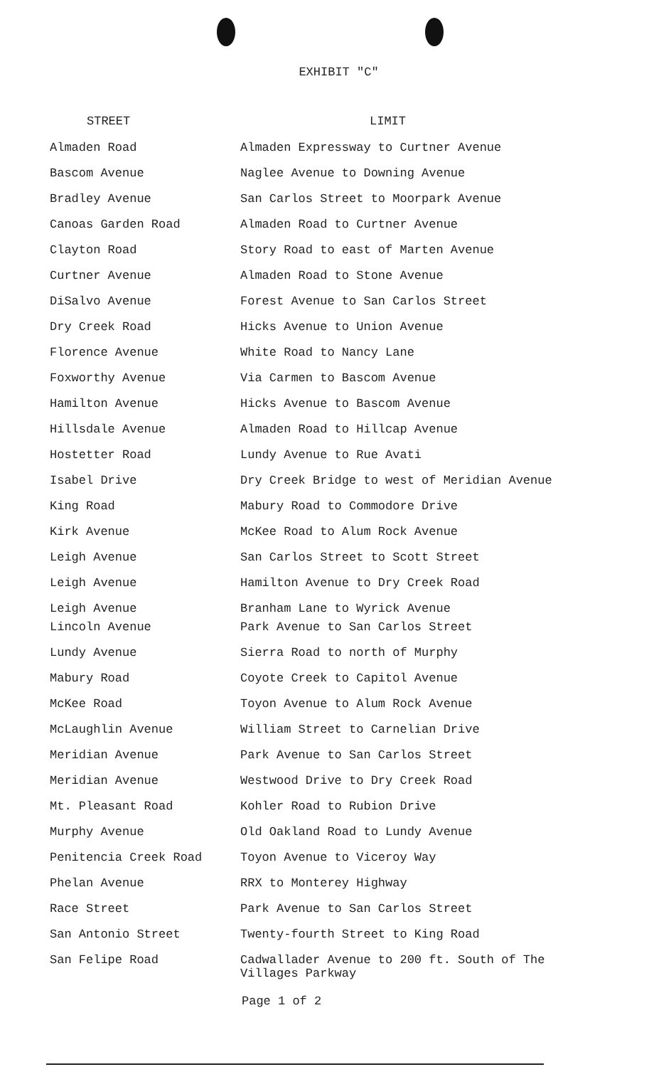EXHIBIT "C"
| STREET | LIMIT |
| --- | --- |
| Almaden Road | Almaden Expressway to Curtner Avenue |
| Bascom Avenue | Naglee Avenue to Downing Avenue |
| Bradley Avenue | San Carlos Street to Moorpark Avenue |
| Canoas Garden Road | Almaden Road to Curtner Avenue |
| Clayton Road | Story Road to east of Marten Avenue |
| Curtner Avenue | Almaden Road to Stone Avenue |
| DiSalvo Avenue | Forest Avenue to San Carlos Street |
| Dry Creek Road | Hicks Avenue to Union Avenue |
| Florence Avenue | White Road to Nancy Lane |
| Foxworthy Avenue | Via Carmen to Bascom Avenue |
| Hamilton Avenue | Hicks Avenue to Bascom Avenue |
| Hillsdale Avenue | Almaden Road to Hillcap Avenue |
| Hostetter Road | Lundy Avenue to Rue Avati |
| Isabel Drive | Dry Creek Bridge to west of Meridian Avenue |
| King Road | Mabury Road to Commodore Drive |
| Kirk Avenue | McKee Road to Alum Rock Avenue |
| Leigh Avenue | San Carlos Street to Scott Street |
| Leigh Avenue | Hamilton Avenue to Dry Creek Road |
| Leigh Avenue | Branham Lane to Wyrick Avenue |
| Lincoln Avenue | Park Avenue to San Carlos Street |
| Lundy Avenue | Sierra Road to north of Murphy |
| Mabury Road | Coyote Creek to Capitol Avenue |
| McKee Road | Toyon Avenue to Alum Rock Avenue |
| McLaughlin Avenue | William Street to Carnelian Drive |
| Meridian Avenue | Park Avenue to San Carlos Street |
| Meridian Avenue | Westwood Drive to Dry Creek Road |
| Mt. Pleasant Road | Kohler Road to Rubion Drive |
| Murphy Avenue | Old Oakland Road to Lundy Avenue |
| Penitencia Creek Road | Toyon Avenue to Viceroy Way |
| Phelan Avenue | RRX to Monterey Highway |
| Race Street | Park Avenue to San Carlos Street |
| San Antonio Street | Twenty-fourth Street to King Road |
| San Felipe Road | Cadwallader Avenue to 200 ft. South of The Villages Parkway |
Page 1 of 2